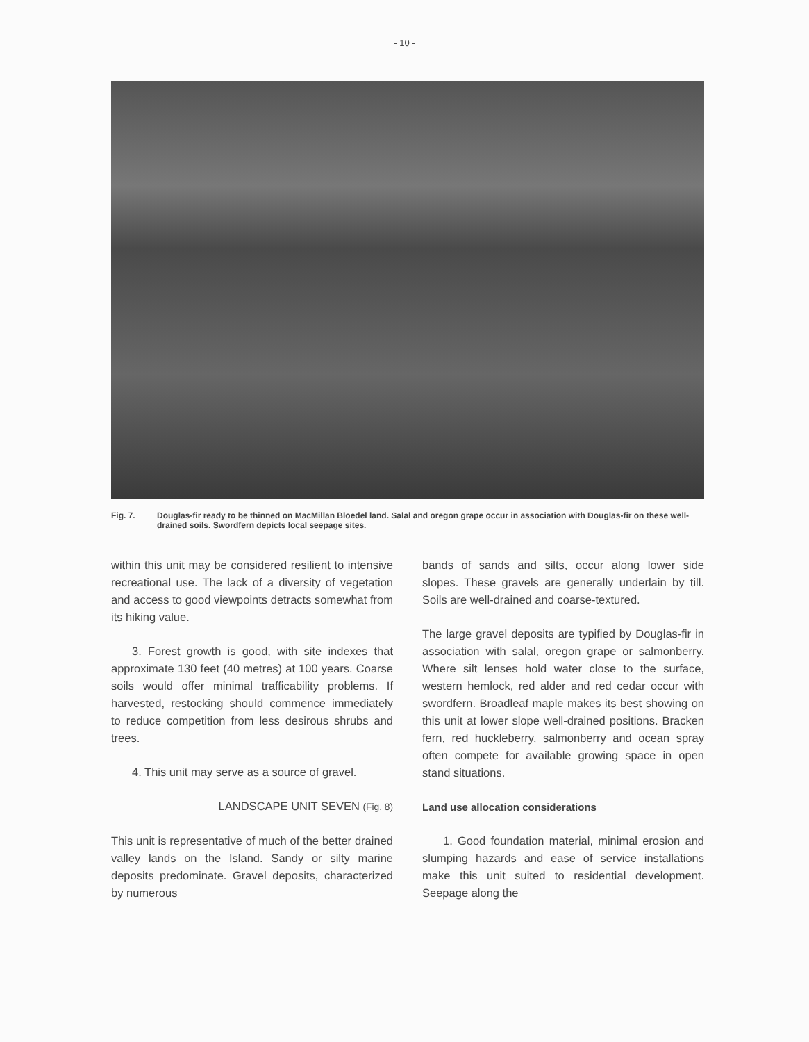- 10 -
Fig. 7. Douglas-fir ready to be thinned on MacMillan Bloedel land. Salal and oregon grape occur in association with Douglas-fir on these well-drained soils. Swordfern depicts local seepage sites.
within this unit may be considered resilient to intensive recreational use. The lack of a diversity of vegetation and access to good viewpoints detracts somewhat from its hiking value.
3. Forest growth is good, with site indexes that approximate 130 feet (40 metres) at 100 years. Coarse soils would offer minimal trafficability problems. If harvested, restocking should commence immediately to reduce competition from less desirous shrubs and trees.
4. This unit may serve as a source of gravel.
LANDSCAPE UNIT SEVEN (Fig. 8)
This unit is representative of much of the better drained valley lands on the Island. Sandy or silty marine deposits predominate. Gravel deposits, characterized by numerous
bands of sands and silts, occur along lower side slopes. These gravels are generally underlain by till. Soils are well-drained and coarse-textured.
The large gravel deposits are typified by Douglas-fir in association with salal, oregon grape or salmonberry. Where silt lenses hold water close to the surface, western hemlock, red alder and red cedar occur with swordfern. Broadleaf maple makes its best showing on this unit at lower slope well-drained positions. Bracken fern, red huckleberry, salmonberry and ocean spray often compete for available growing space in open stand situations.
Land use allocation considerations
1. Good foundation material, minimal erosion and slumping hazards and ease of service installations make this unit suited to residential development. Seepage along the